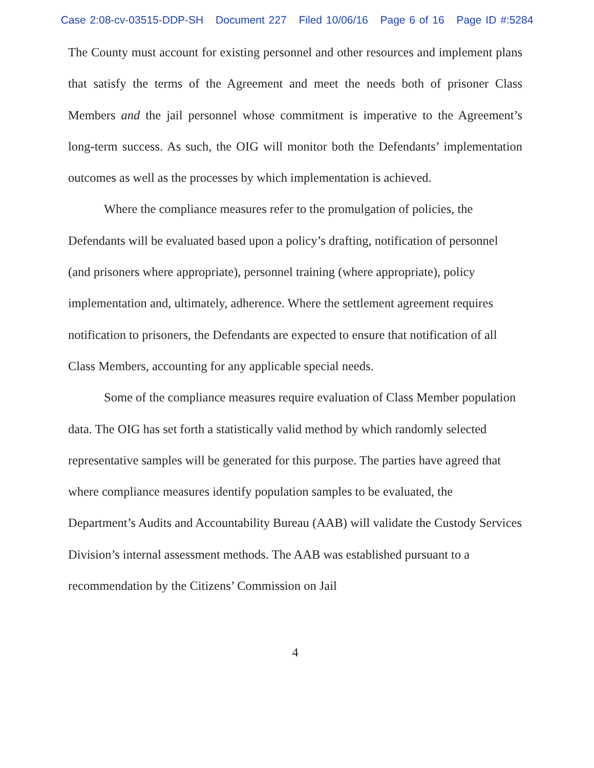Case 2:08-cv-03515-DDP-SH Document 227 Filed 10/06/16 Page 6 of 16 Page ID #:5284
The County must account for existing personnel and other resources and implement plans that satisfy the terms of the Agreement and meet the needs both of prisoner Class Members and the jail personnel whose commitment is imperative to the Agreement’s long-term success. As such, the OIG will monitor both the Defendants’ implementation outcomes as well as the processes by which implementation is achieved.
Where the compliance measures refer to the promulgation of policies, the Defendants will be evaluated based upon a policy’s drafting, notification of personnel (and prisoners where appropriate), personnel training (where appropriate), policy implementation and, ultimately, adherence. Where the settlement agreement requires notification to prisoners, the Defendants are expected to ensure that notification of all Class Members, accounting for any applicable special needs.
Some of the compliance measures require evaluation of Class Member population data. The OIG has set forth a statistically valid method by which randomly selected representative samples will be generated for this purpose. The parties have agreed that where compliance measures identify population samples to be evaluated, the Department’s Audits and Accountability Bureau (AAB) will validate the Custody Services Division’s internal assessment methods. The AAB was established pursuant to a recommendation by the Citizens’ Commission on Jail
4